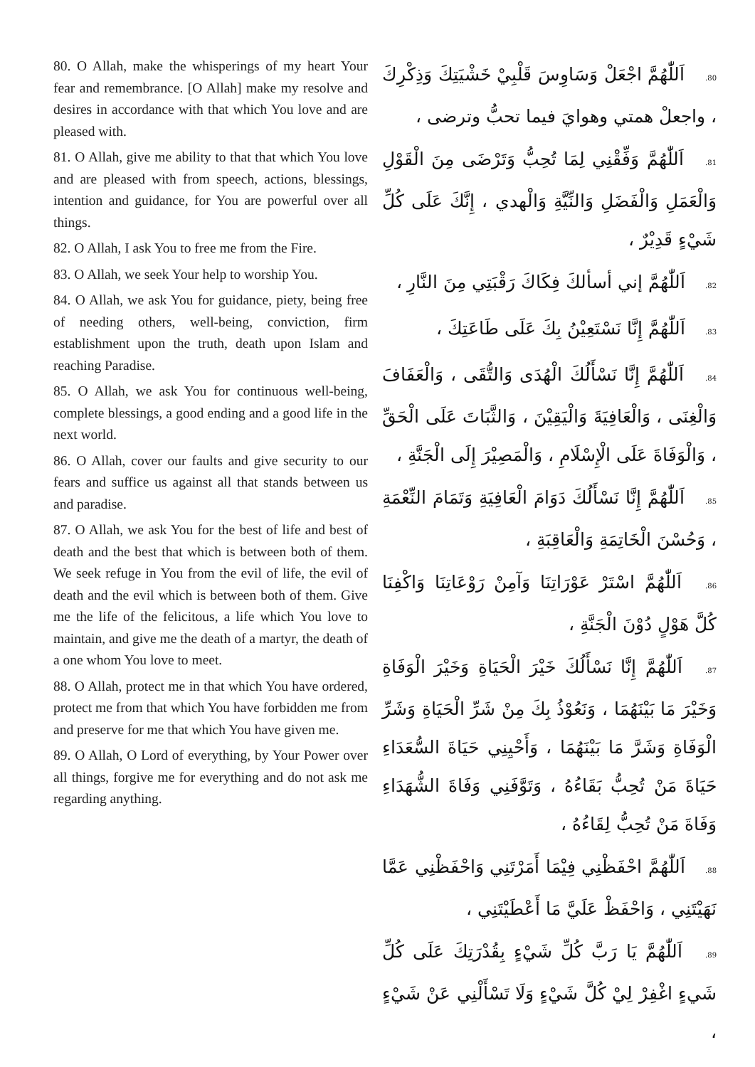80. O Allah, make the whisperings of my heart Your fear and remembrance. [O Allah] make my resolve and desires in accordance with that which You love and are pleased with.
81. O Allah, give me ability to that that which You love and are pleased with from speech, actions, blessings, intention and guidance, for You are powerful over all things.
82. O Allah, I ask You to free me from the Fire.
83. O Allah, we seek Your help to worship You.
84. O Allah, we ask You for guidance, piety, being free of needing others, well-being, conviction, firm establishment upon the truth, death upon Islam and reaching Paradise.
85. O Allah, we ask You for continuous well-being, complete blessings, a good ending and a good life in the next world.
86. O Allah, cover our faults and give security to our fears and suffice us against all that stands between us and paradise.
87. O Allah, we ask You for the best of life and best of death and the best that which is between both of them. We seek refuge in You from the evil of life, the evil of death and the evil which is between both of them. Give me the life of the felicitous, a life which You love to maintain, and give me the death of a martyr, the death of a one whom You love to meet.
88. O Allah, protect me in that which You have ordered, protect me from that which You have forbidden me from and preserve for me that which You have given me.
89. O Allah, O Lord of everything, by Your Power over all things, forgive me for everything and do not ask me regarding anything.
80. اَللّٰهُمَّ اجْعَلْ وَسَاوِسَ قَلْبِيْ خَشْيَتِكَ وَذِكْرِكَ ، واجعلْ همتي وهوايَ فيما تحبُّ وترضى ،
81. اَللّٰهُمَّ وَفِّقْنِي لِمَا تُحِبُّ وَتَرْضَى مِنَ الْقَوْلِ وَالْعَمَلِ وَالْفَضَلِ وَالنِّيَّةِ وَالْهدي ، إِنَّكَ عَلَى كُلِّ شَيْءٍ قَدِيْرٌ ،
82. اَللّٰهُمَّ إني أسألكَ فِكَاكَ رَقْبَتِي مِنَ النَّارِ ،
83. اَللّٰهُمَّ إِنَّا نَسْتَعِيْنُ بِكَ عَلَى طَاعَتِكَ ،
84. اَللّٰهُمَّ إِنَّا نَسْأَلُكَ الْهُدَى وَالتُّقَى ، وَالْعَفَافَ وَالْغِنَى ، وَالْعَافِيَةَ وَالْيَقِيْنَ ، وَالثَّبَاتَ عَلَى الْحَقِّ ، وَالْوَفَاةَ عَلَى الْإِسْلَامِ ، وَالْمَصِيْرَ إِلَى الْجَنَّةِ ،
85. اَللّٰهُمَّ إِنَّا نَسْأَلُكَ دَوَامَ الْعَافِيَةِ وَتَمَامَ النِّعْمَةِ ، وَحُسْنَ الْخَاتِمَةِ وَالْعَاقِبَةِ ،
86. اَللّٰهُمَّ اسْتَرْ عَوْرَاتِنَا وَآمِنْ رَوْعَاتِنَا وَاكْفِنَا كُلَّ هَوْلٍ دُوْنَ الْجَنَّةِ ،
87. اَللّٰهُمَّ إِنَّا نَسْأَلُكَ خَيْرَ الْحَيَاةِ وَخَيْرَ الْوَفَاةِ وَخَيْرَ مَا بَيْنَهُمَا ، وَنَعُوْذُ بِكَ مِنْ شَرِّ الْحَيَاةِ وَشَرِّ الْوَفَاةِ وَشَرَّ مَا بَيْنَهُمَا ، وَأَحْيِنِي حَيَاةَ السُّعَدَاءِ حَيَاةَ مَنْ تُحِبُّ بَقَاءُهُ ، وَتَوَّفَنِي وَفَاةَ الشُّهَدَاءِ وَفَاةَ مَنْ تُحِبُّ لِقَاءُهُ ،
88. اَللّٰهُمَّ احْفَظْنِي فِيْمَا أَمَرْتَنِي وَاحْفَظْنِي عَمَّا نَهَيْتَنِي ، وَاحْفَظْ عَلَيَّ مَا أَعْطَيْتَنِي ،
89. اَللّٰهُمَّ يَا رَبَّ كُلِّ شَيْءٍ بِقُدْرَتِكَ عَلَى كُلِّ شَيءٍ اغْفِرْ لِيْ كُلَّ شَيْءٍ وَلَا تَسْأَلْنِي عَنْ شَيْءٍ ،